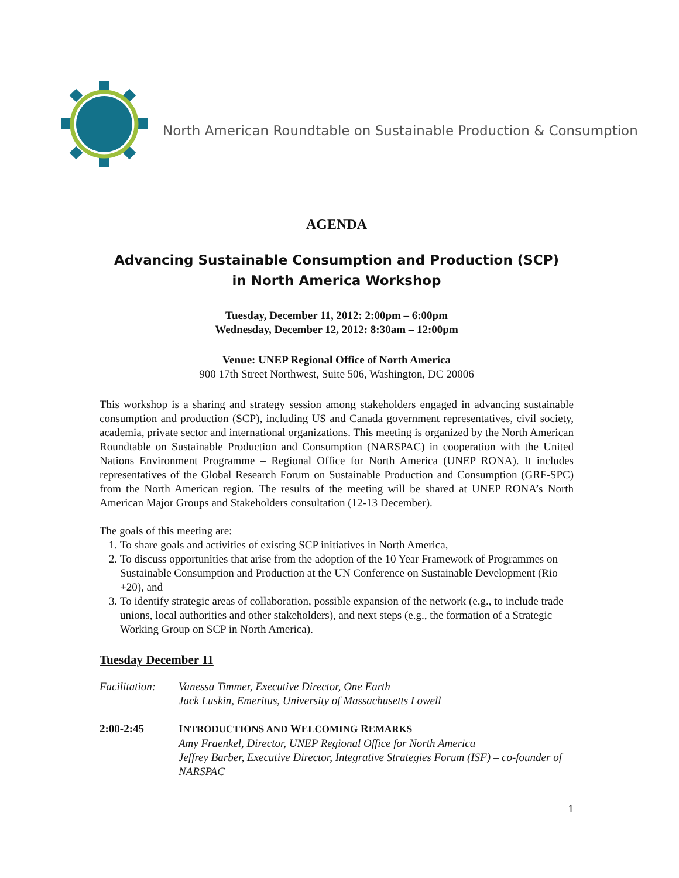North American Roundtable on Sustainable Production & Consumption
AGENDA
Advancing Sustainable Consumption and Production (SCP)
in North America Workshop
Tuesday, December 11, 2012: 2:00pm – 6:00pm
Wednesday, December 12, 2012: 8:30am – 12:00pm
Venue: UNEP Regional Office of North America
900 17th Street Northwest, Suite 506, Washington, DC 20006
This workshop is a sharing and strategy session among stakeholders engaged in advancing sustainable consumption and production (SCP), including US and Canada government representatives, civil society, academia, private sector and international organizations. This meeting is organized by the North American Roundtable on Sustainable Production and Consumption (NARSPAC) in cooperation with the United Nations Environment Programme – Regional Office for North America (UNEP RONA). It includes representatives of the Global Research Forum on Sustainable Production and Consumption (GRF-SPC) from the North American region. The results of the meeting will be shared at UNEP RONA’s North American Major Groups and Stakeholders consultation (12-13 December).
The goals of this meeting are:
1. To share goals and activities of existing SCP initiatives in North America,
2. To discuss opportunities that arise from the adoption of the 10 Year Framework of Programmes on Sustainable Consumption and Production at the UN Conference on Sustainable Development (Rio +20), and
3. To identify strategic areas of collaboration, possible expansion of the network (e.g., to include trade unions, local authorities and other stakeholders), and next steps (e.g., the formation of a Strategic Working Group on SCP in North America).
Tuesday December 11
Facilitation: Vanessa Timmer, Executive Director, One Earth
Jack Luskin, Emeritus, University of Massachusetts Lowell
2:00-2:45 INTRODUCTIONS AND WELCOMING REMARKS
Amy Fraenkel, Director, UNEP Regional Office for North America
Jeffrey Barber, Executive Director, Integrative Strategies Forum (ISF) – co-founder of NARSPAC
1